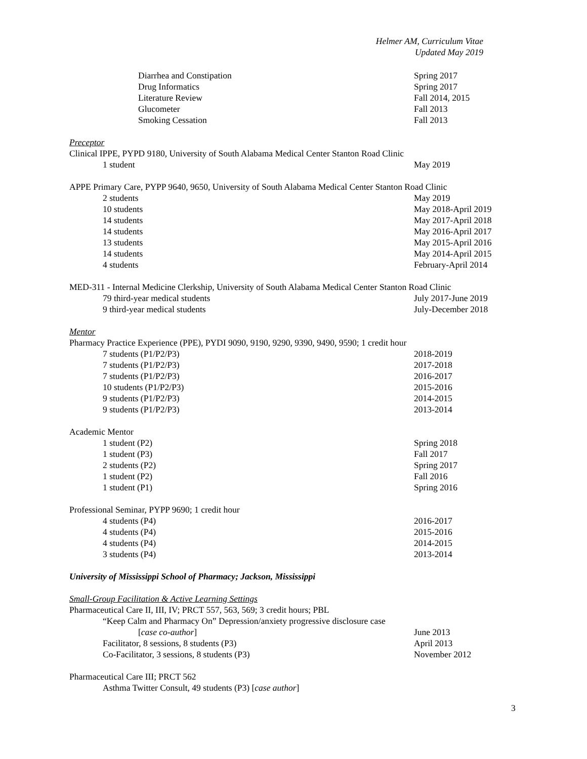Helmer AM, Curriculum Vitae
Updated May 2019
Diarrhea and Constipation Spring 2017
Drug Informatics Spring 2017
Literature Review Fall 2014, 2015
Glucometer Fall 2013
Smoking Cessation Fall 2013
Preceptor
Clinical IPPE, PYPD 9180, University of South Alabama Medical Center Stanton Road Clinic
1 student May 2019
APPE Primary Care, PYPP 9640, 9650, University of South Alabama Medical Center Stanton Road Clinic
2 students May 2019
10 students May 2018-April 2019
14 students May 2017-April 2018
14 students May 2016-April 2017
13 students May 2015-April 2016
14 students May 2014-April 2015
4 students February-April 2014
MED-311 - Internal Medicine Clerkship, University of South Alabama Medical Center Stanton Road Clinic
79 third-year medical students July 2017-June 2019
9 third-year medical students July-December 2018
Mentor
Pharmacy Practice Experience (PPE), PYDI 9090, 9190, 9290, 9390, 9490, 9590; 1 credit hour
7 students (P1/P2/P3) 2018-2019
7 students (P1/P2/P3) 2017-2018
7 students (P1/P2/P3) 2016-2017
10 students (P1/P2/P3) 2015-2016
9 students (P1/P2/P3) 2014-2015
9 students (P1/P2/P3) 2013-2014
Academic Mentor
1 student (P2) Spring 2018
1 student (P3) Fall 2017
2 students (P2) Spring 2017
1 student (P2) Fall 2016
1 student (P1) Spring 2016
Professional Seminar, PYPP 9690; 1 credit hour
4 students (P4) 2016-2017
4 students (P4) 2015-2016
4 students (P4) 2014-2015
3 students (P4) 2013-2014
University of Mississippi School of Pharmacy; Jackson, Mississippi
Small-Group Facilitation & Active Learning Settings
Pharmaceutical Care II, III, IV; PRCT 557, 563, 569; 3 credit hours; PBL
“Keep Calm and Pharmacy On” Depression/anxiety progressive disclosure case
[case co-author] June 2013
Facilitator, 8 sessions, 8 students (P3) April 2013
Co-Facilitator, 3 sessions, 8 students (P3) November 2012
Pharmaceutical Care III; PRCT 562
Asthma Twitter Consult, 49 students (P3) [case author]
3